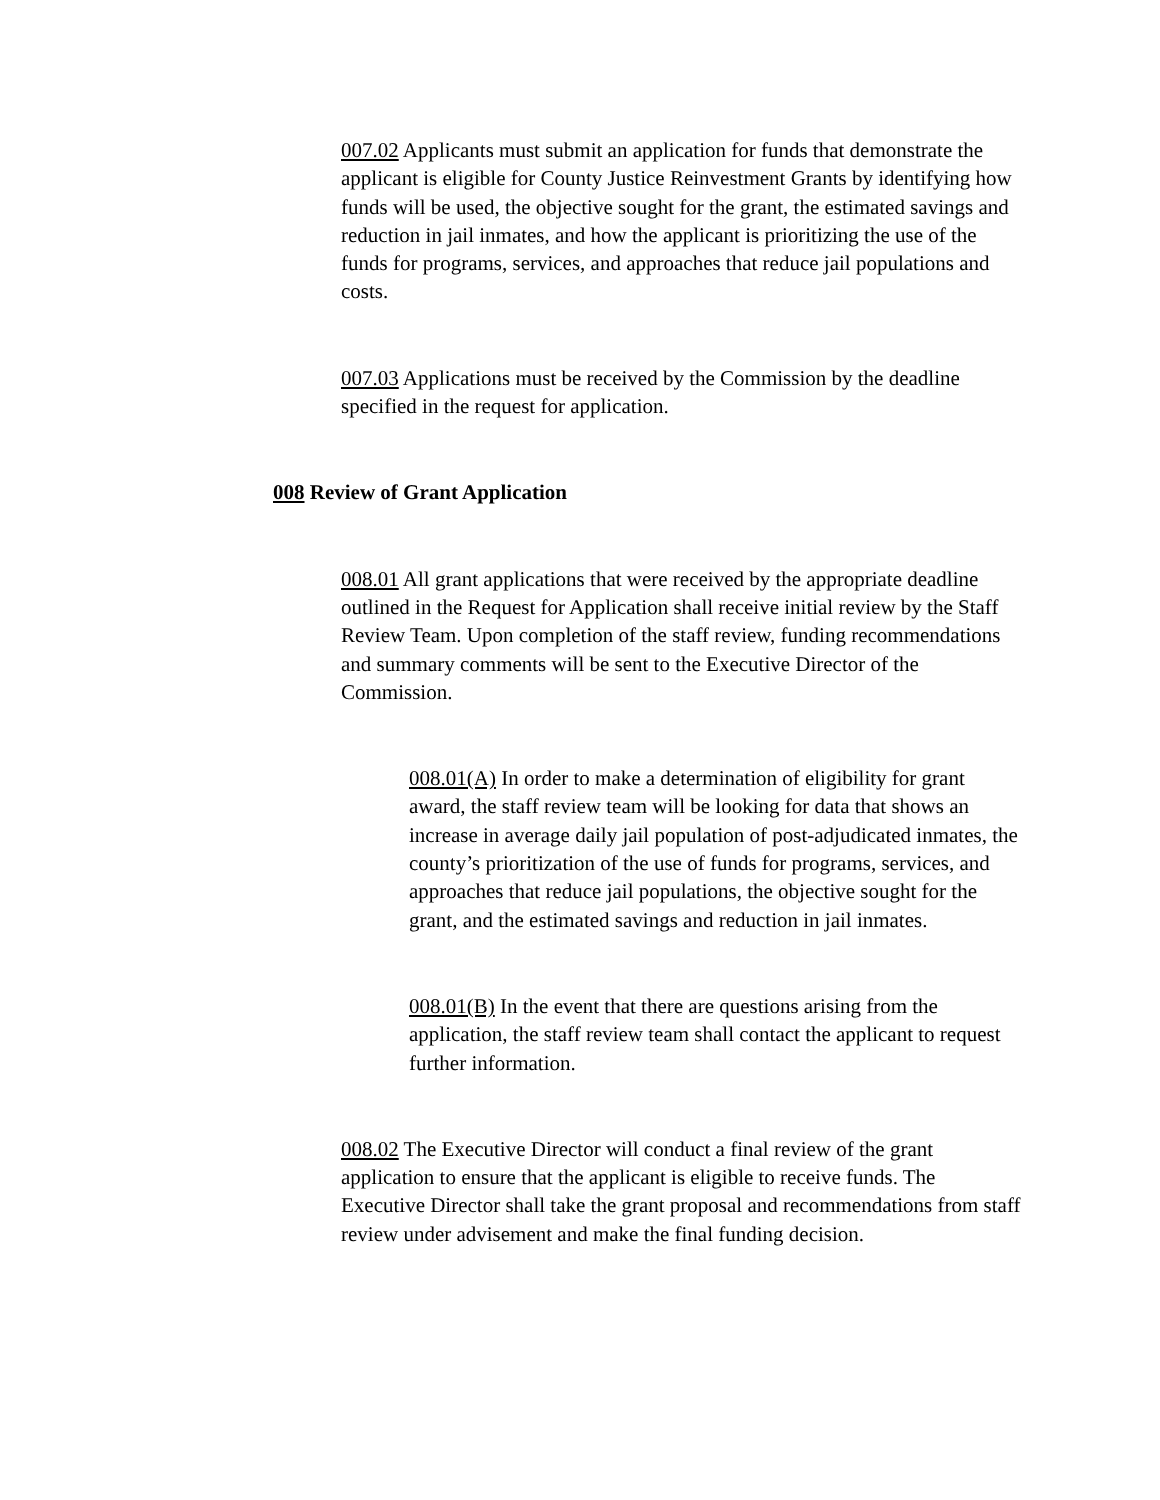007.02 Applicants must submit an application for funds that demonstrate the applicant is eligible for County Justice Reinvestment Grants by identifying how funds will be used, the objective sought for the grant, the estimated savings and reduction in jail inmates, and how the applicant is prioritizing the use of the funds for programs, services, and approaches that reduce jail populations and costs.
007.03 Applications must be received by the Commission by the deadline specified in the request for application.
008 Review of Grant Application
008.01 All grant applications that were received by the appropriate deadline outlined in the Request for Application shall receive initial review by the Staff Review Team. Upon completion of the staff review, funding recommendations and summary comments will be sent to the Executive Director of the Commission.
008.01(A) In order to make a determination of eligibility for grant award, the staff review team will be looking for data that shows an increase in average daily jail population of post-adjudicated inmates, the county’s prioritization of the use of funds for programs, services, and approaches that reduce jail populations, the objective sought for the grant, and the estimated savings and reduction in jail inmates.
008.01(B) In the event that there are questions arising from the application, the staff review team shall contact the applicant to request further information.
008.02 The Executive Director will conduct a final review of the grant application to ensure that the applicant is eligible to receive funds. The Executive Director shall take the grant proposal and recommendations from staff review under advisement and make the final funding decision.